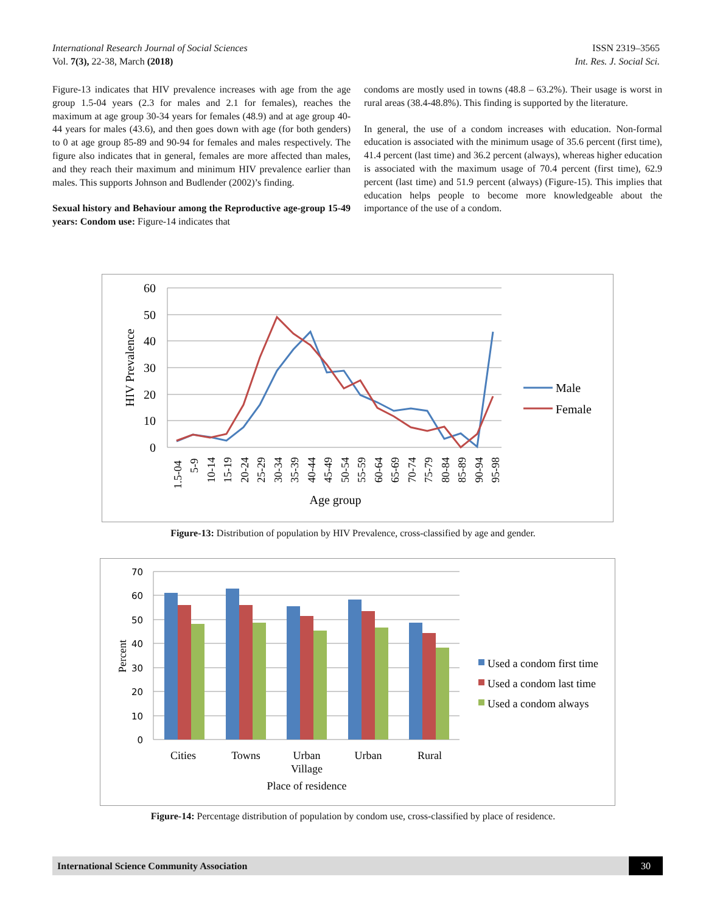International Research Journal of Social Sciences ISSN 2319–3565
Vol. 7(3), 22-38, March (2018) Int. Res. J. Social Sci.
Figure-13 indicates that HIV prevalence increases with age from the age group 1.5-04 years (2.3 for males and 2.1 for females), reaches the maximum at age group 30-34 years for females (48.9) and at age group 40-44 years for males (43.6), and then goes down with age (for both genders) to 0 at age group 85-89 and 90-94 for females and males respectively. The figure also indicates that in general, females are more affected than males, and they reach their maximum and minimum HIV prevalence earlier than males. This supports Johnson and Budlender (2002)’s finding.
Sexual history and Behaviour among the Reproductive age-group 15-49 years: Condom use: Figure-14 indicates that
condoms are mostly used in towns (48.8 – 63.2%). Their usage is worst in rural areas (38.4-48.8%). This finding is supported by the literature.
In general, the use of a condom increases with education. Non-formal education is associated with the minimum usage of 35.6 percent (first time), 41.4 percent (last time) and 36.2 percent (always), whereas higher education is associated with the maximum usage of 70.4 percent (first time), 62.9 percent (last time) and 51.9 percent (always) (Figure-15). This implies that education helps people to become more knowledgeable about the importance of the use of a condom.
60
50
40
30
20
10
0
HIV Prevalence
1.5-04
5-9
10-14
15-19
20-24
25-29
30-34
35-39
40-44
45-49
50-54
55-59
60-64
65-69
70-74
75-79
80-84
85-89
90-94
95-98
Age group
Male
Female
Figure-13: Distribution of population by HIV Prevalence, cross-classified by age and gender.
70
60
50
40
30
20
10
0
Percent
Cities
Towns
Urban
Village
Urban
Rural
Place of residence
Used a condom first time
Used a condom last time
Used a condom always
Figure-14: Percentage distribution of population by condom use, cross-classified by place of residence.
International Science Community Association 30